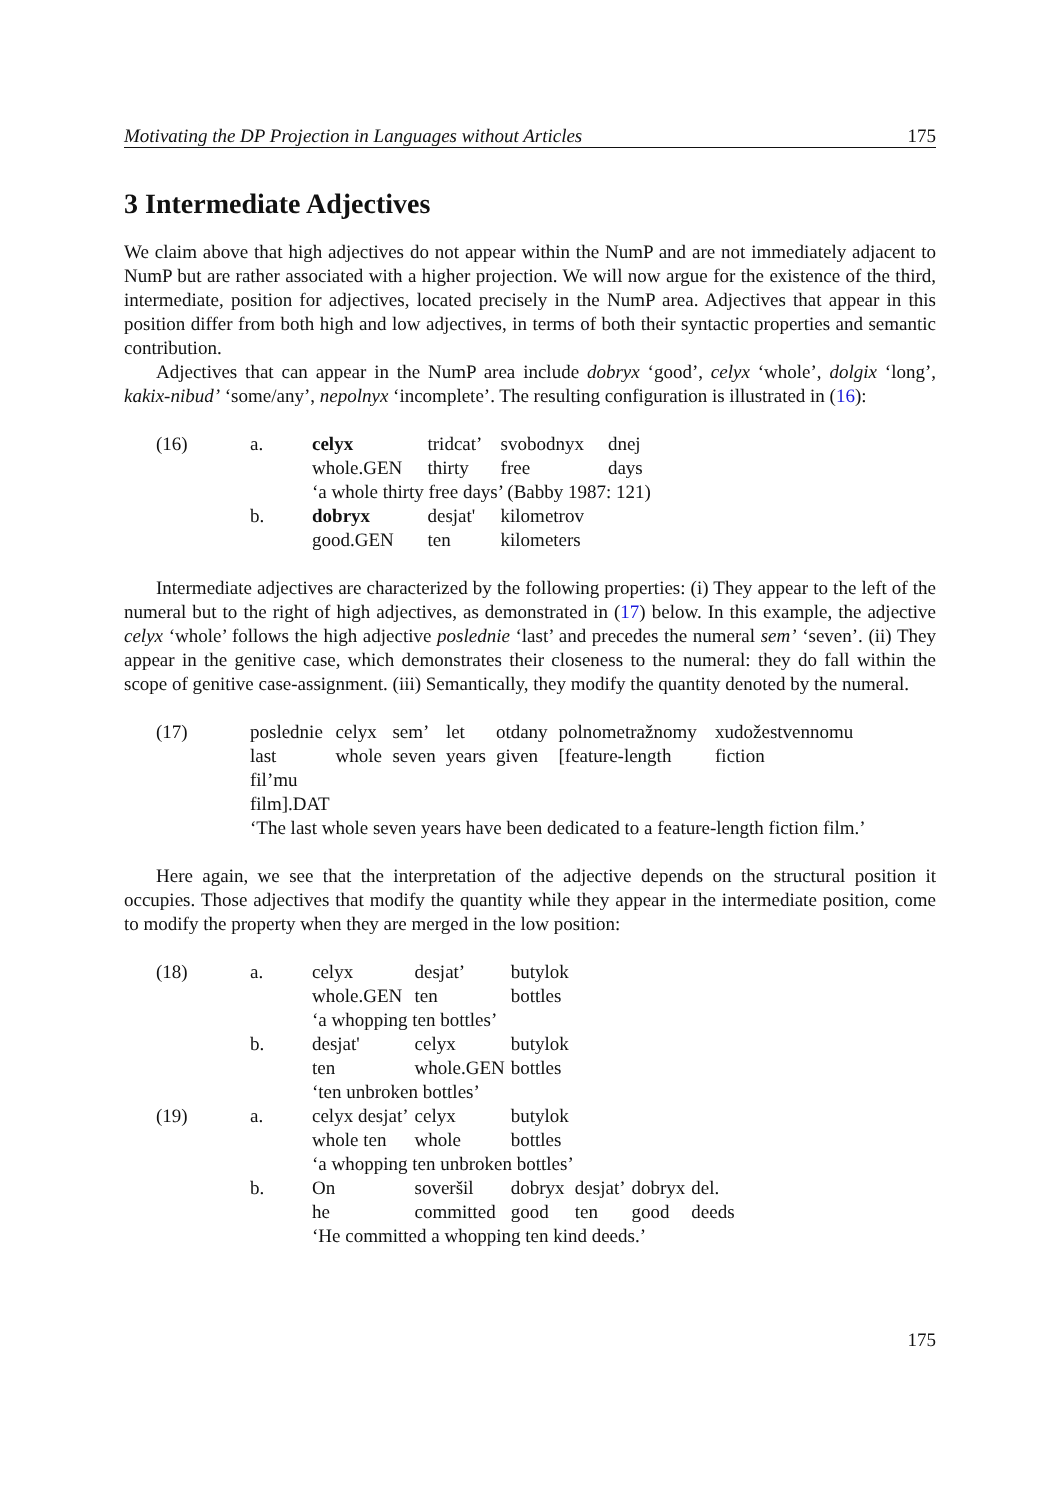Motivating the DP Projection in Languages without Articles 175
3 Intermediate Adjectives
We claim above that high adjectives do not appear within the NumP and are not immediately adjacent to NumP but are rather associated with a higher projection. We will now argue for the existence of the third, intermediate, position for adjectives, located precisely in the NumP area. Adjectives that appear in this position differ from both high and low adjectives, in terms of both their syntactic properties and semantic contribution.
Adjectives that can appear in the NumP area include dobryx ‘good’, celyx ‘whole’, dolgix ‘long’, kakix-nibud’ ‘some/any’, nepolnyx ‘incomplete’. The resulting configuration is illustrated in (16):
| (16) | a. | celyx | tridcat’ | svobodnyx | dnej |
| | | whole.GEN | thirty | free | days |
| | | ‘a whole thirty free days’ (Babby 1987: 121) | | | |
| | b. | dobryx | desjat' | kilometrov | |
| | | good.GEN | ten | kilometers | |
Intermediate adjectives are characterized by the following properties: (i) They appear to the left of the numeral but to the right of high adjectives, as demonstrated in (17) below. In this example, the adjective celyx ‘whole’ follows the high adjective poslednie ‘last’ and precedes the numeral sem’ ‘seven’. (ii) They appear in the genitive case, which demonstrates their closeness to the numeral: they do fall within the scope of genitive case-assignment. (iii) Semantically, they modify the quantity denoted by the numeral.
| (17) | poslednie | celyx | sem’ | let | otdany | polnometražnomy | xudožestvennomu |
| | last | whole | seven | years | given | [feature-length | fiction |
| | fil’mu | | | | | | |
| | film].DAT | | | | | | |
| | ‘The last whole seven years have been dedicated to a feature-length fiction film.’ | | | | | | |
Here again, we see that the interpretation of the adjective depends on the structural position it occupies. Those adjectives that modify the quantity while they appear in the intermediate position, come to modify the property when they are merged in the low position:
| (18) | a. | celyx | desjat’ | butylok | | | |
| | | whole.GEN | ten | bottles | | | |
| | | ‘a whopping ten bottles’ | | | | | |
| | b. | desjat' | celyx | butylok | | | |
| | | ten | whole.GEN | bottles | | | |
| | | ‘ten unbroken bottles’ | | | | | |
| (19) | a. | celyx desjat’ | celyx | butylok | | | |
| | | whole ten | whole | bottles | | | |
| | | ‘a whopping ten unbroken bottles’ | | | | | |
| | b. | On | soveršil | dobryx | desjat’ | dobryx | del. |
| | | he | committed | good | ten | good | deeds |
| | | ‘He committed a whopping ten kind deeds.’ | | | | | |
175